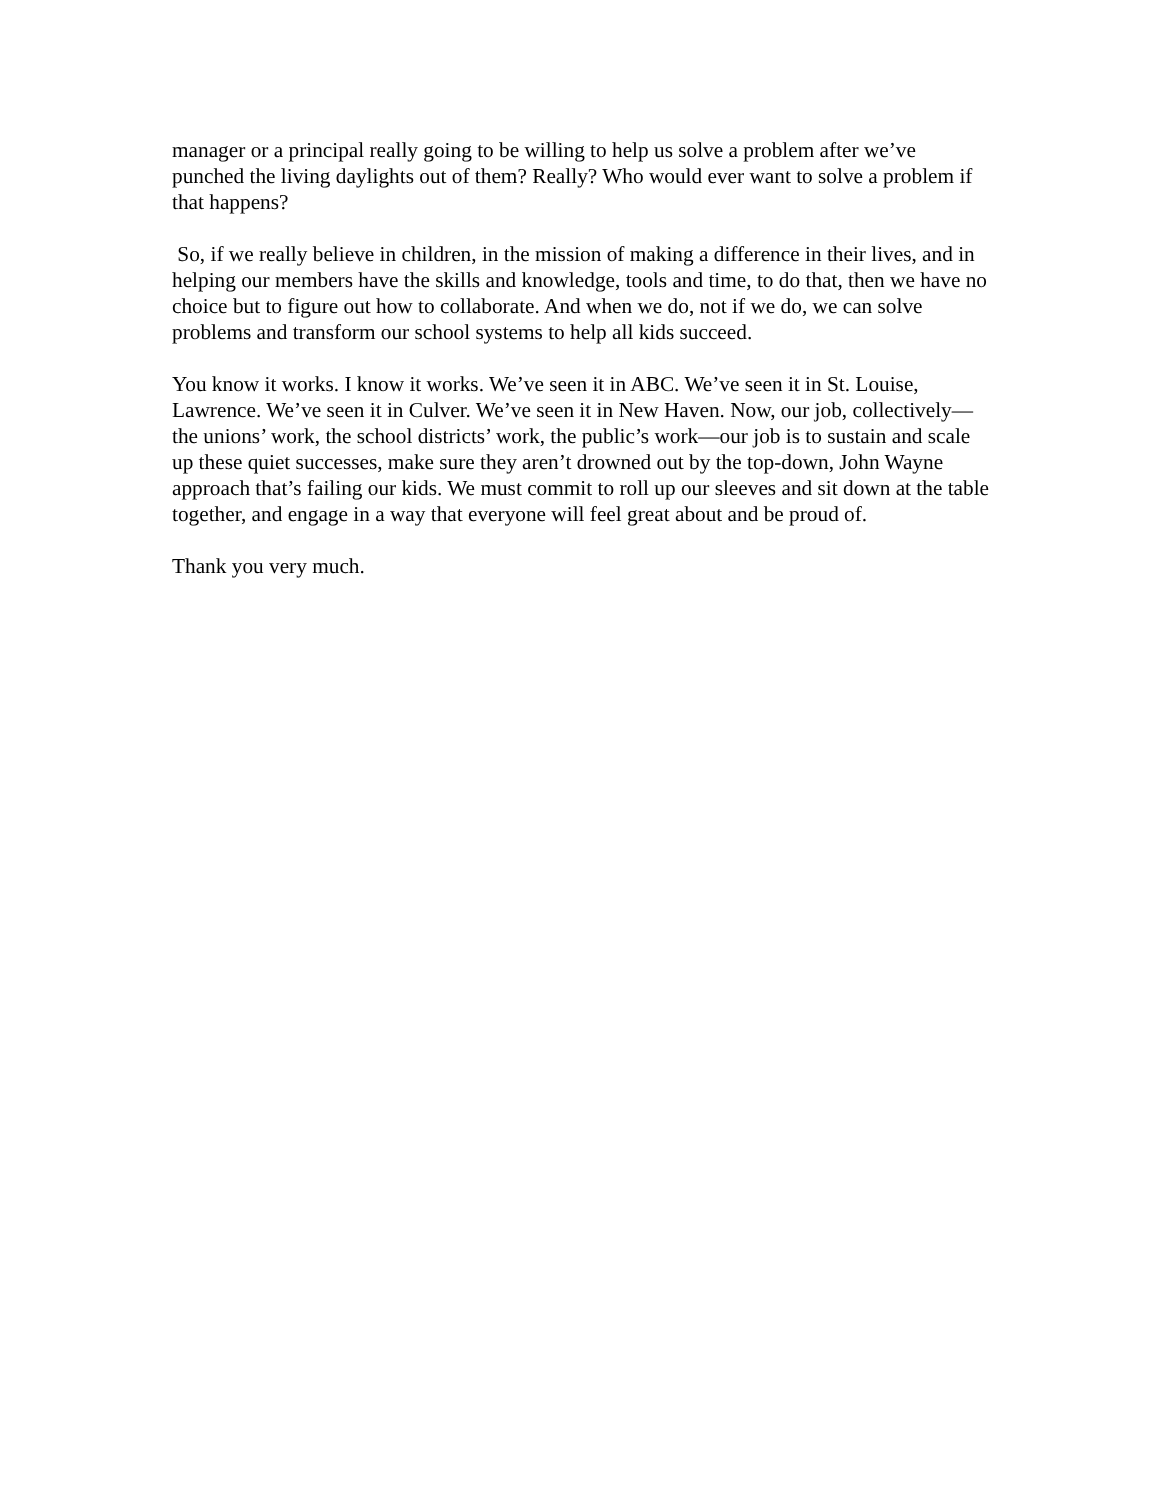manager or a principal really going to be willing to help us solve a problem after we’ve punched the living daylights out of them? Really? Who would ever want to solve a problem if that happens?
So, if we really believe in children, in the mission of making a difference in their lives, and in helping our members have the skills and knowledge, tools and time, to do that, then we have no choice but to figure out how to collaborate. And when we do, not if we do, we can solve problems and transform our school systems to help all kids succeed.
You know it works. I know it works. We’ve seen it in ABC. We’ve seen it in St. Louise, Lawrence. We’ve seen it in Culver. We’ve seen it in New Haven. Now, our job, collectively—the unions’ work, the school districts’ work, the public’s work—our job is to sustain and scale up these quiet successes, make sure they aren’t drowned out by the top-down, John Wayne approach that’s failing our kids. We must commit to roll up our sleeves and sit down at the table together, and engage in a way that everyone will feel great about and be proud of.
Thank you very much.